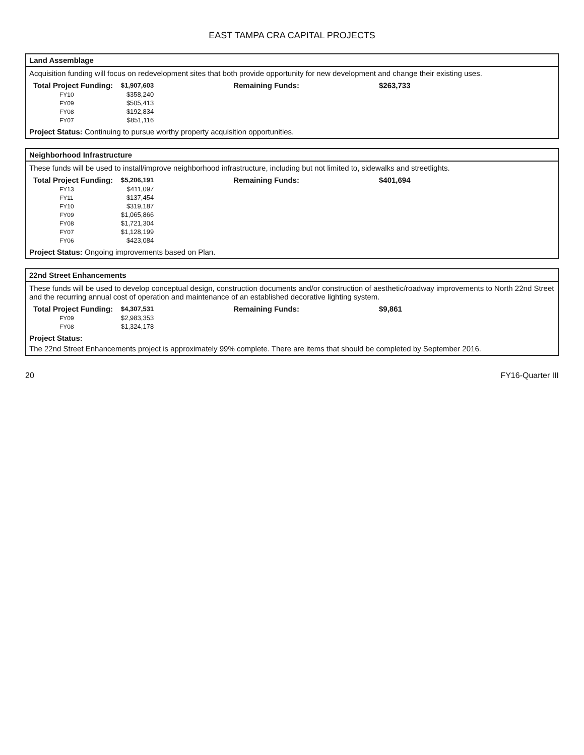EAST TAMPA CRA CAPITAL PROJECTS
Land Assemblage
Acquisition funding will focus on redevelopment sites that both provide opportunity for new development and change their existing uses.
| Total Project Funding: | $1,907,603 | Remaining Funds: | $263,733 |
| --- | --- | --- | --- |
| FY10 | $358,240 | | |
| FY09 | $505,413 | | |
| FY08 | $192,834 | | |
| FY07 | $851,116 | | |
Project Status: Continuing to pursue worthy property acquisition opportunities.
Neighborhood Infrastructure
These funds will be used to install/improve neighborhood infrastructure, including but not limited to, sidewalks and streetlights.
| Total Project Funding: | $5,206,191 | Remaining Funds: | $401,694 |
| --- | --- | --- | --- |
| FY13 | $411,097 | | |
| FY11 | $137,454 | | |
| FY10 | $319,187 | | |
| FY09 | $1,065,866 | | |
| FY08 | $1,721,304 | | |
| FY07 | $1,128,199 | | |
| FY06 | $423,084 | | |
Project Status: Ongoing improvements based on Plan.
22nd Street Enhancements
These funds will be used to develop conceptual design, construction documents and/or construction of aesthetic/roadway improvements to North 22nd Street and the recurring annual cost of operation and maintenance of an established decorative lighting system.
| Total Project Funding: | $4,307,531 | Remaining Funds: | $9,861 |
| --- | --- | --- | --- |
| FY09 | $2,983,353 | | |
| FY08 | $1,324,178 | | |
Project Status:
The 22nd Street Enhancements project is approximately 99% complete. There are items that should be completed by September 2016.
20 FY16-Quarter III